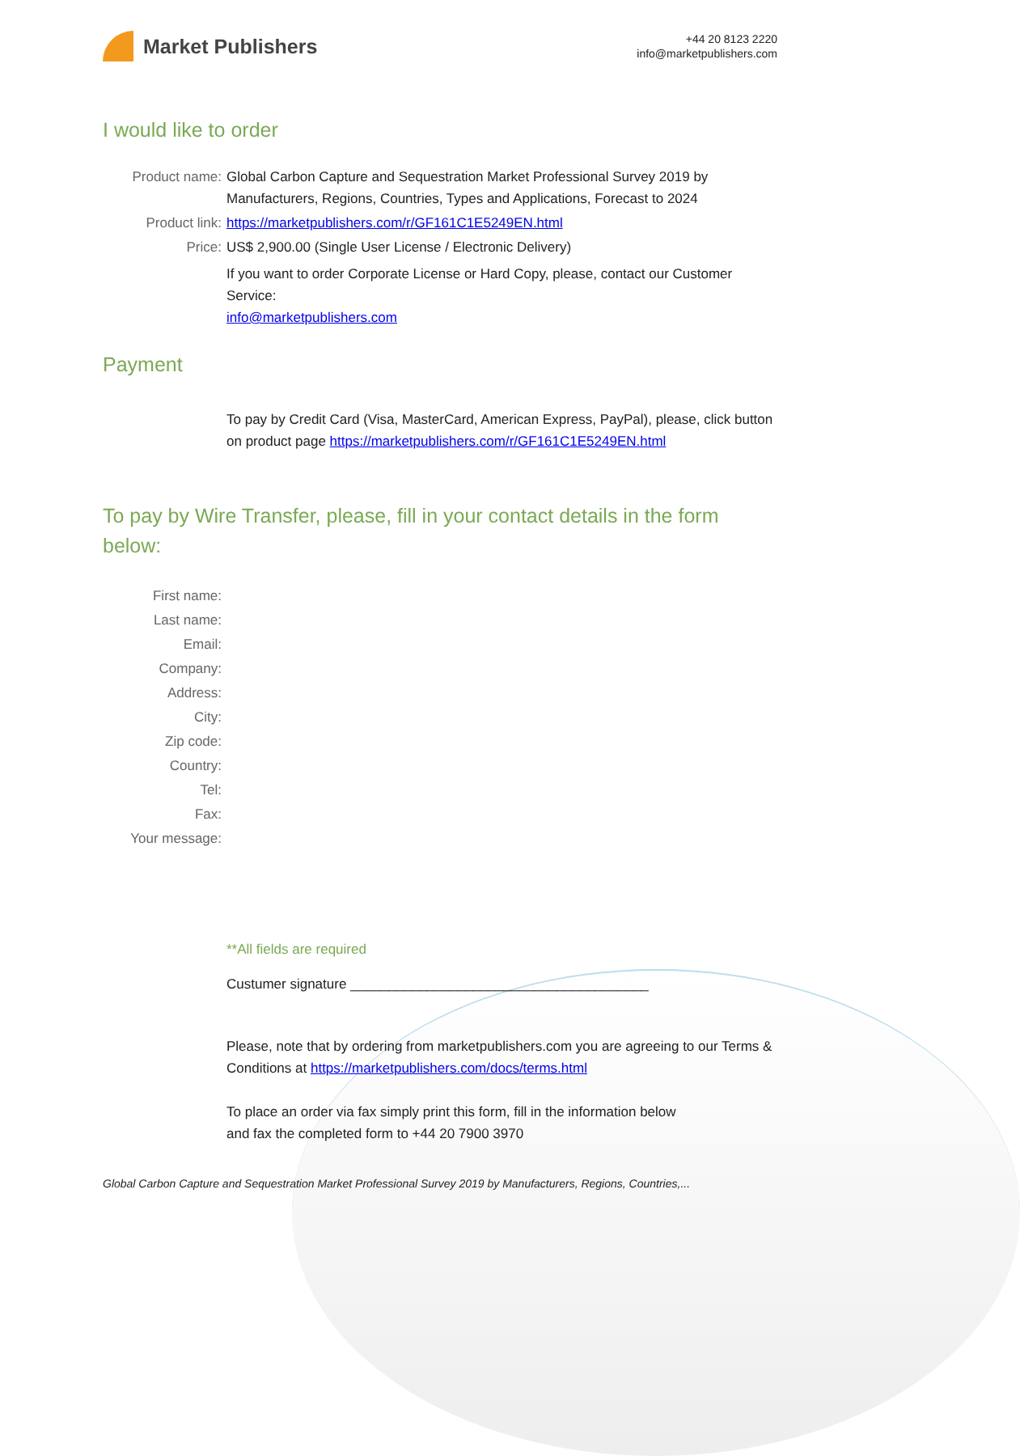Market Publishers
+44 20 8123 2220
info@marketpublishers.com
I would like to order
Product name: Global Carbon Capture and Sequestration Market Professional Survey 2019 by Manufacturers, Regions, Countries, Types and Applications, Forecast to 2024
Product link: https://marketpublishers.com/r/GF161C1E5249EN.html
Price: US$ 2,900.00 (Single User License / Electronic Delivery)
If you want to order Corporate License or Hard Copy, please, contact our Customer Service:
info@marketpublishers.com
Payment
To pay by Credit Card (Visa, MasterCard, American Express, PayPal), please, click button on product page https://marketpublishers.com/r/GF161C1E5249EN.html
To pay by Wire Transfer, please, fill in your contact details in the form below:
First name:
Last name:
Email:
Company:
Address:
City:
Zip code:
Country:
Tel:
Fax:
Your message:
**All fields are required
Custumer signature _______________________________________
Please, note that by ordering from marketpublishers.com you are agreeing to our Terms & Conditions at https://marketpublishers.com/docs/terms.html
To place an order via fax simply print this form, fill in the information below
and fax the completed form to +44 20 7900 3970
Global Carbon Capture and Sequestration Market Professional Survey 2019 by Manufacturers, Regions, Countries,...